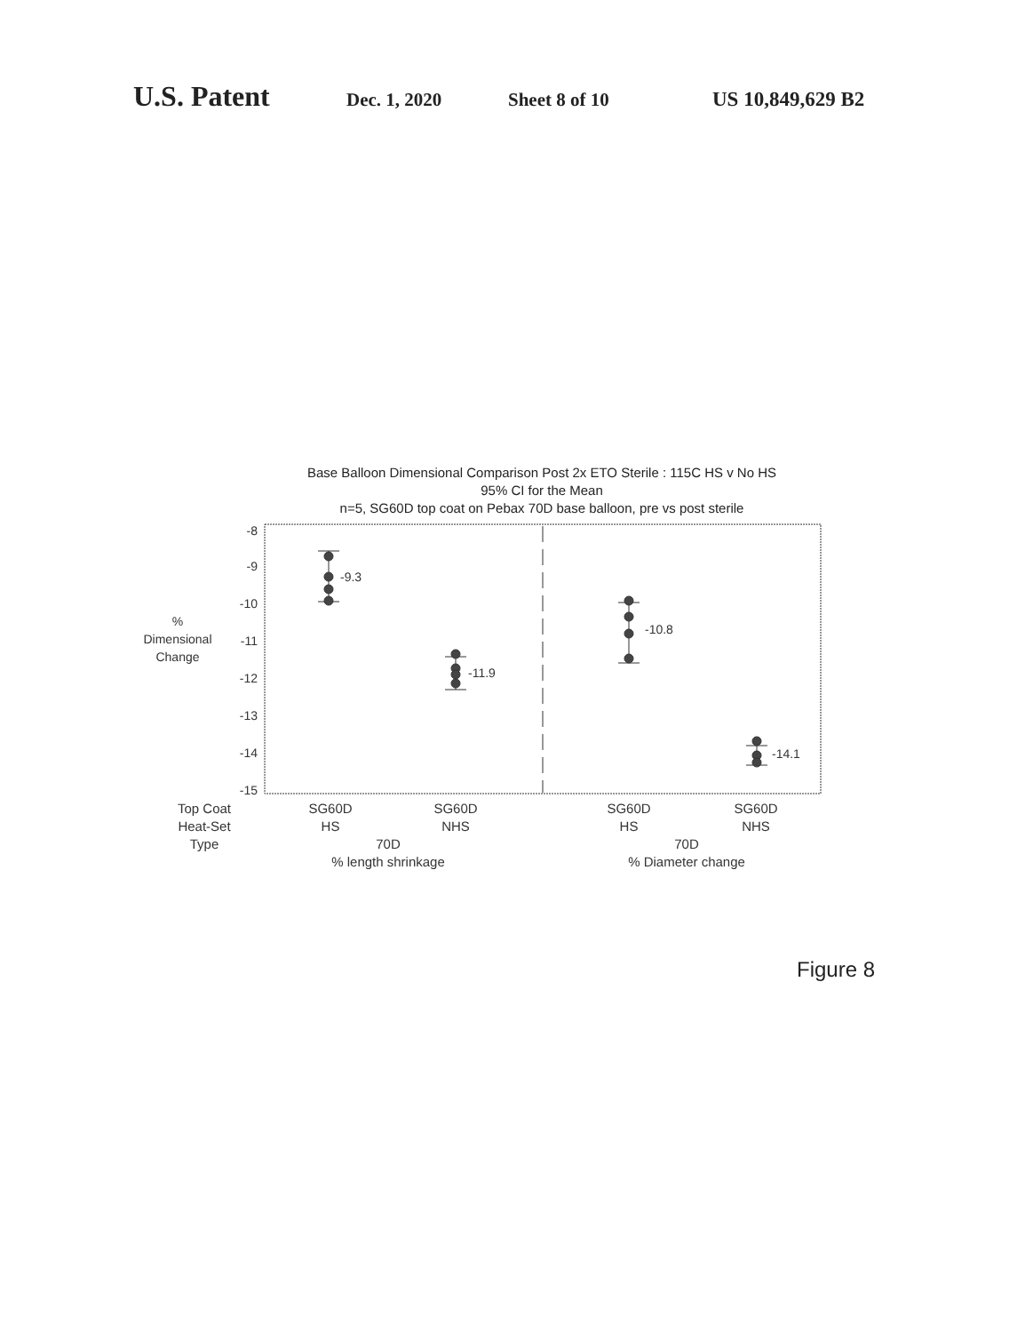U.S. Patent Dec. 1, 2020 Sheet 8 of 10 US 10,849,629 B2
Base Balloon Dimensional Comparison Post 2x ETO Sterile : 115C HS v No HS
95% CI for the Mean
n=5, SG60D top coat on Pebax 70D base balloon, pre vs post sterile
-8
-9
-10
-11
-12
-13
-14
-15
%
Dimensional
Change
-9.3
-11.9
-10.8
-14.1
Top Coat
Heat-Set
Type
SG60D
HS
SG60D
NHS
SG60D
HS
SG60D
NHS
70D
% length shrinkage
70D
% Diameter change
Figure 8